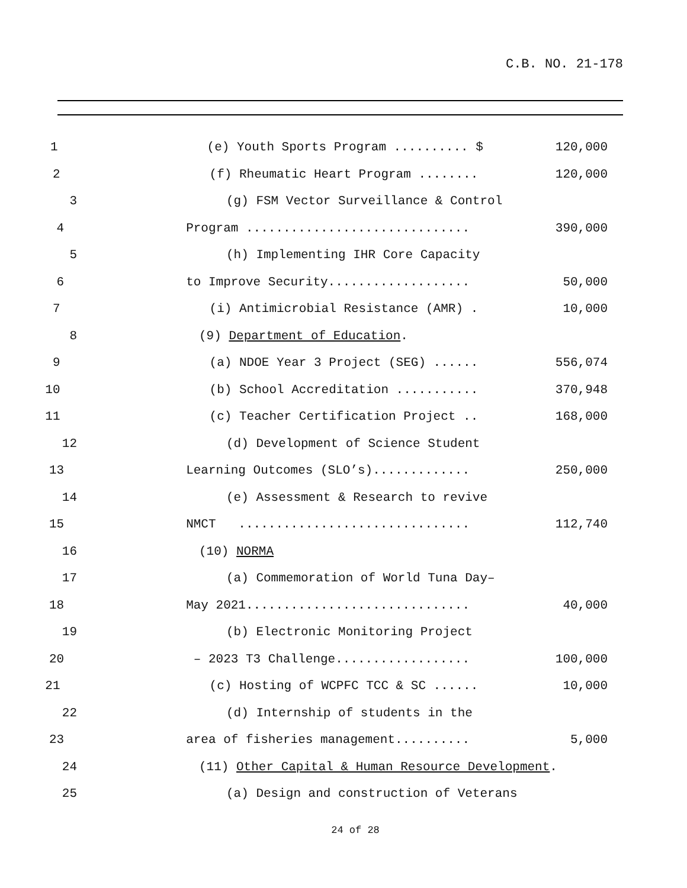C.B. NO. 21-178
1 (e) Youth Sports Program .......... $ 120,000
2 (f) Rheumatic Heart Program ........ 120,000
3 (g) FSM Vector Surveillance & Control
4 Program .............................. 390,000
5 (h) Implementing IHR Core Capacity
6 to Improve Security................... 50,000
7 (i) Antimicrobial Resistance (AMR) . 10,000
8 (9) Department of Education.
9 (a) NDOE Year 3 Project (SEG) ...... 556,074
10 (b) School Accreditation ........... 370,948
11 (c) Teacher Certification Project .. 168,000
12 (d) Development of Science Student
13 Learning Outcomes (SLO’s)............. 250,000
14 (e) Assessment & Research to revive
15 NMCT ............................... 112,740
16 (10) NORMA
17 (a) Commemoration of World Tuna Day–
18 May 2021.............................. 40,000
19 (b) Electronic Monitoring Project
20 – 2023 T3 Challenge.................. 100,000
21 (c) Hosting of WCPFC TCC & SC ...... 10,000
22 (d) Internship of students in the
23 area of fisheries management.......... 5,000
24 (11) Other Capital & Human Resource Development.
25 (a) Design and construction of Veterans
24 of 28